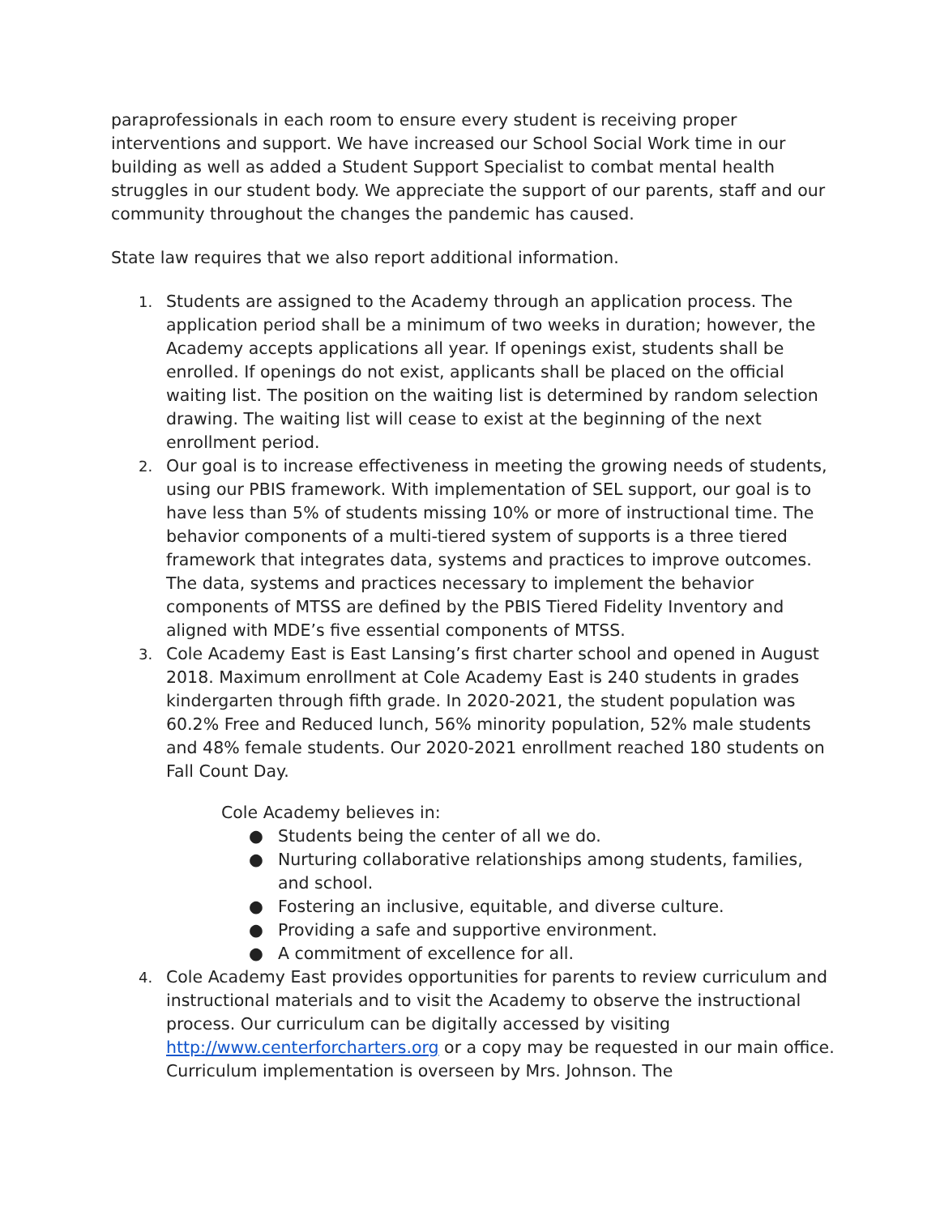paraprofessionals in each room to ensure every student is receiving proper interventions and support. We have increased our School Social Work time in our building as well as added a Student Support Specialist to combat mental health struggles in our student body. We appreciate the support of our parents, staff and our community throughout the changes the pandemic has caused.
State law requires that we also report additional information.
1. Students are assigned to the Academy through an application process. The application period shall be a minimum of two weeks in duration; however, the Academy accepts applications all year. If openings exist, students shall be enrolled. If openings do not exist, applicants shall be placed on the official waiting list. The position on the waiting list is determined by random selection drawing. The waiting list will cease to exist at the beginning of the next enrollment period.
2. Our goal is to increase effectiveness in meeting the growing needs of students, using our PBIS framework. With implementation of SEL support, our goal is to have less than 5% of students missing 10% or more of instructional time. The behavior components of a multi-tiered system of supports is a three tiered framework that integrates data, systems and practices to improve outcomes. The data, systems and practices necessary to implement the behavior components of MTSS are defined by the PBIS Tiered Fidelity Inventory and aligned with MDE’s five essential components of MTSS.
3. Cole Academy East is East Lansing’s first charter school and opened in August 2018. Maximum enrollment at Cole Academy East is 240 students in grades kindergarten through fifth grade. In 2020-2021, the student population was 60.2% Free and Reduced lunch, 56% minority population, 52% male students and 48% female students. Our 2020-2021 enrollment reached 180 students on Fall Count Day.
Cole Academy believes in:
● Students being the center of all we do.
● Nurturing collaborative relationships among students, families, and school.
● Fostering an inclusive, equitable, and diverse culture.
● Providing a safe and supportive environment.
● A commitment of excellence for all.
4. Cole Academy East provides opportunities for parents to review curriculum and instructional materials and to visit the Academy to observe the instructional process. Our curriculum can be digitally accessed by visiting http://www.centerforcharters.org or a copy may be requested in our main office. Curriculum implementation is overseen by Mrs. Johnson. The